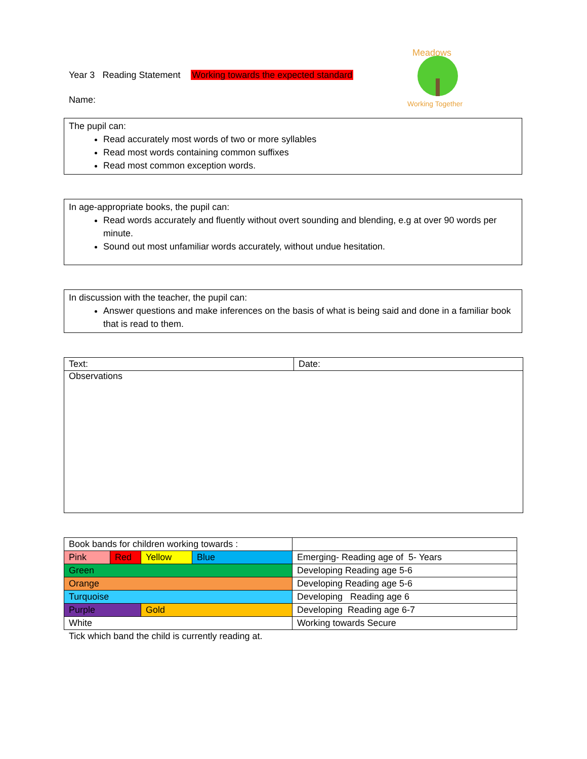Year 3 Reading Statement Working towards the expected standard
Name:
Meadows
Working Together
The pupil can:
Read accurately most words of two or more syllables
Read most words containing common suffixes
Read most common exception words.
In age-appropriate books, the pupil can:
Read words accurately and fluently without overt sounding and blending, e.g at over 90 words per minute.
Sound out most unfamiliar words accurately, without undue hesitation.
In discussion with the teacher, the pupil can:
Answer questions and make inferences on the basis of what is being said and done in a familiar book that is read to them.
| Text: | Date: |
| Observations | |
| Book bands for children working towards : | | | | |
| Pink | Red | Yellow | Blue | Emerging- Reading age of 5- Years |
| Green | | | | Developing Reading age 5-6 |
| Orange | | | | Developing Reading age 5-6 |
| Turquoise | | | | Developing Reading age 6 |
| Purple | | Gold | | Developing Reading age 6-7 |
| White | | | | Working towards Secure |
Tick which band the child is currently reading at.